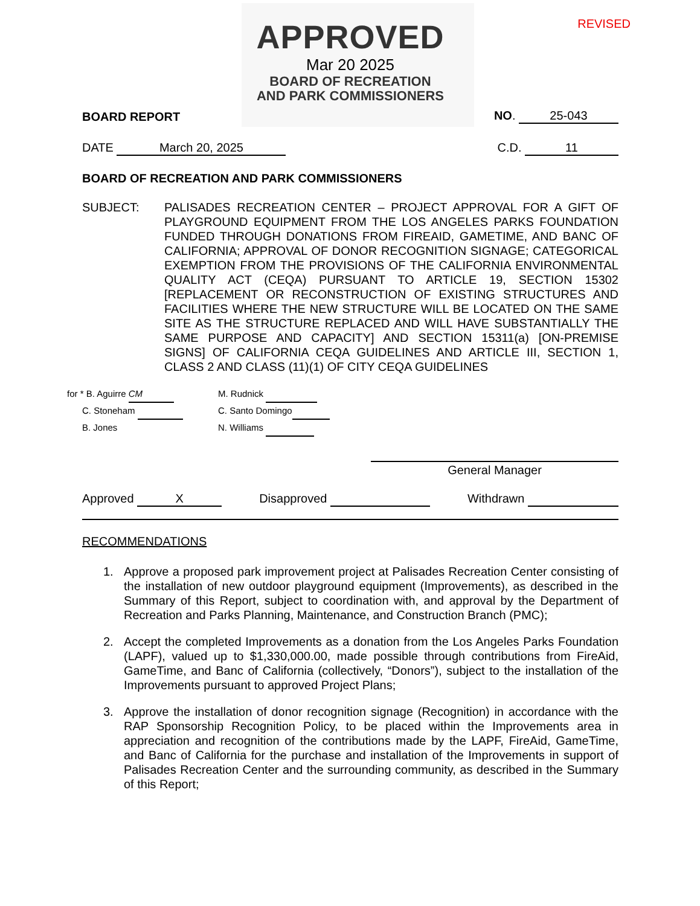APPROVED
Mar 20 2025
BOARD OF RECREATION
AND PARK COMMISSIONERS
REVISED
BOARD REPORT NO. 25-043
DATE March 20, 2025 C.D. 11
BOARD OF RECREATION AND PARK COMMISSIONERS
SUBJECT: PALISADES RECREATION CENTER – PROJECT APPROVAL FOR A GIFT OF PLAYGROUND EQUIPMENT FROM THE LOS ANGELES PARKS FOUNDATION FUNDED THROUGH DONATIONS FROM FIREAID, GAMETIME, AND BANC OF CALIFORNIA; APPROVAL OF DONOR RECOGNITION SIGNAGE; CATEGORICAL EXEMPTION FROM THE PROVISIONS OF THE CALIFORNIA ENVIRONMENTAL QUALITY ACT (CEQA) PURSUANT TO ARTICLE 19, SECTION 15302 [REPLACEMENT OR RECONSTRUCTION OF EXISTING STRUCTURES AND FACILITIES WHERE THE NEW STRUCTURE WILL BE LOCATED ON THE SAME SITE AS THE STRUCTURE REPLACED AND WILL HAVE SUBSTANTIALLY THE SAME PURPOSE AND CAPACITY] AND SECTION 15311(a) [ON-PREMISE SIGNS] OF CALIFORNIA CEQA GUIDELINES AND ARTICLE III, SECTION 1, CLASS 2 AND CLASS (11)(1) OF CITY CEQA GUIDELINES
for * B. Aguirre CM
C. Stoneham
B. Jones
M. Rudnick
C. Santo Domingo
N. Williams
General Manager
Approved X Disapproved Withdrawn
RECOMMENDATIONS
1. Approve a proposed park improvement project at Palisades Recreation Center consisting of the installation of new outdoor playground equipment (Improvements), as described in the Summary of this Report, subject to coordination with, and approval by the Department of Recreation and Parks Planning, Maintenance, and Construction Branch (PMC);
2. Accept the completed Improvements as a donation from the Los Angeles Parks Foundation (LAPF), valued up to $1,330,000.00, made possible through contributions from FireAid, GameTime, and Banc of California (collectively, “Donors”), subject to the installation of the Improvements pursuant to approved Project Plans;
3. Approve the installation of donor recognition signage (Recognition) in accordance with the RAP Sponsorship Recognition Policy, to be placed within the Improvements area in appreciation and recognition of the contributions made by the LAPF, FireAid, GameTime, and Banc of California for the purchase and installation of the Improvements in support of Palisades Recreation Center and the surrounding community, as described in the Summary of this Report;